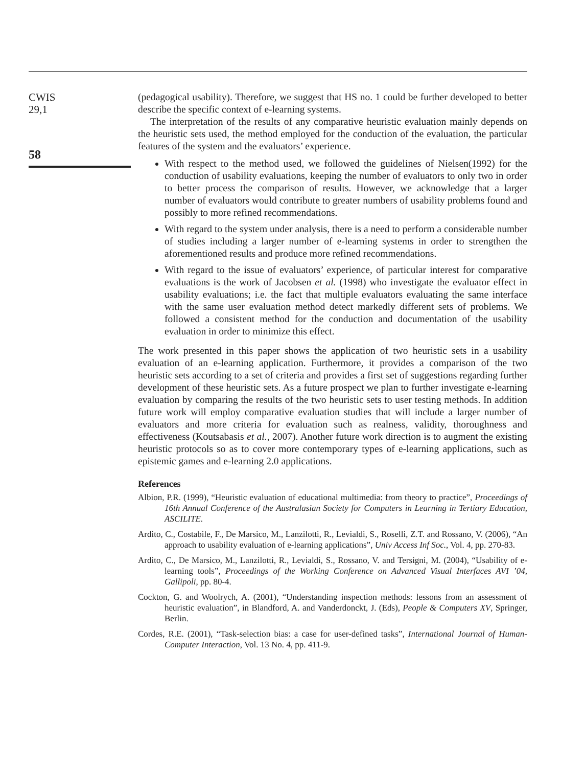CWIS
29,1
58
(pedagogical usability). Therefore, we suggest that HS no. 1 could be further developed to better describe the specific context of e-learning systems.
The interpretation of the results of any comparative heuristic evaluation mainly depends on the heuristic sets used, the method employed for the conduction of the evaluation, the particular features of the system and the evaluators’ experience.
With respect to the method used, we followed the guidelines of Nielsen(1992) for the conduction of usability evaluations, keeping the number of evaluators to only two in order to better process the comparison of results. However, we acknowledge that a larger number of evaluators would contribute to greater numbers of usability problems found and possibly to more refined recommendations.
With regard to the system under analysis, there is a need to perform a considerable number of studies including a larger number of e-learning systems in order to strengthen the aforementioned results and produce more refined recommendations.
With regard to the issue of evaluators’ experience, of particular interest for comparative evaluations is the work of Jacobsen et al. (1998) who investigate the evaluator effect in usability evaluations; i.e. the fact that multiple evaluators evaluating the same interface with the same user evaluation method detect markedly different sets of problems. We followed a consistent method for the conduction and documentation of the usability evaluation in order to minimize this effect.
The work presented in this paper shows the application of two heuristic sets in a usability evaluation of an e-learning application. Furthermore, it provides a comparison of the two heuristic sets according to a set of criteria and provides a first set of suggestions regarding further development of these heuristic sets. As a future prospect we plan to further investigate e-learning evaluation by comparing the results of the two heuristic sets to user testing methods. In addition future work will employ comparative evaluation studies that will include a larger number of evaluators and more criteria for evaluation such as realness, validity, thoroughness and effectiveness (Koutsabasis et al., 2007). Another future work direction is to augment the existing heuristic protocols so as to cover more contemporary types of e-learning applications, such as epistemic games and e-learning 2.0 applications.
References
Albion, P.R. (1999), “Heuristic evaluation of educational multimedia: from theory to practice”, Proceedings of 16th Annual Conference of the Australasian Society for Computers in Learning in Tertiary Education, ASCILITE.
Ardito, C., Costabile, F., De Marsico, M., Lanzilotti, R., Levialdi, S., Roselli, Z.T. and Rossano, V. (2006), “An approach to usability evaluation of e-learning applications”, Univ Access Inf Soc., Vol. 4, pp. 270-83.
Ardito, C., De Marsico, M., Lanzilotti, R., Levialdi, S., Rossano, V. and Tersigni, M. (2004), “Usability of e-learning tools”, Proceedings of the Working Conference on Advanced Visual Interfaces AVI ’04, Gallipoli, pp. 80-4.
Cockton, G. and Woolrych, A. (2001), “Understanding inspection methods: lessons from an assessment of heuristic evaluation”, in Blandford, A. and Vanderdonckt, J. (Eds), People & Computers XV, Springer, Berlin.
Cordes, R.E. (2001), “Task-selection bias: a case for user-defined tasks”, International Journal of Human-Computer Interaction, Vol. 13 No. 4, pp. 411-9.